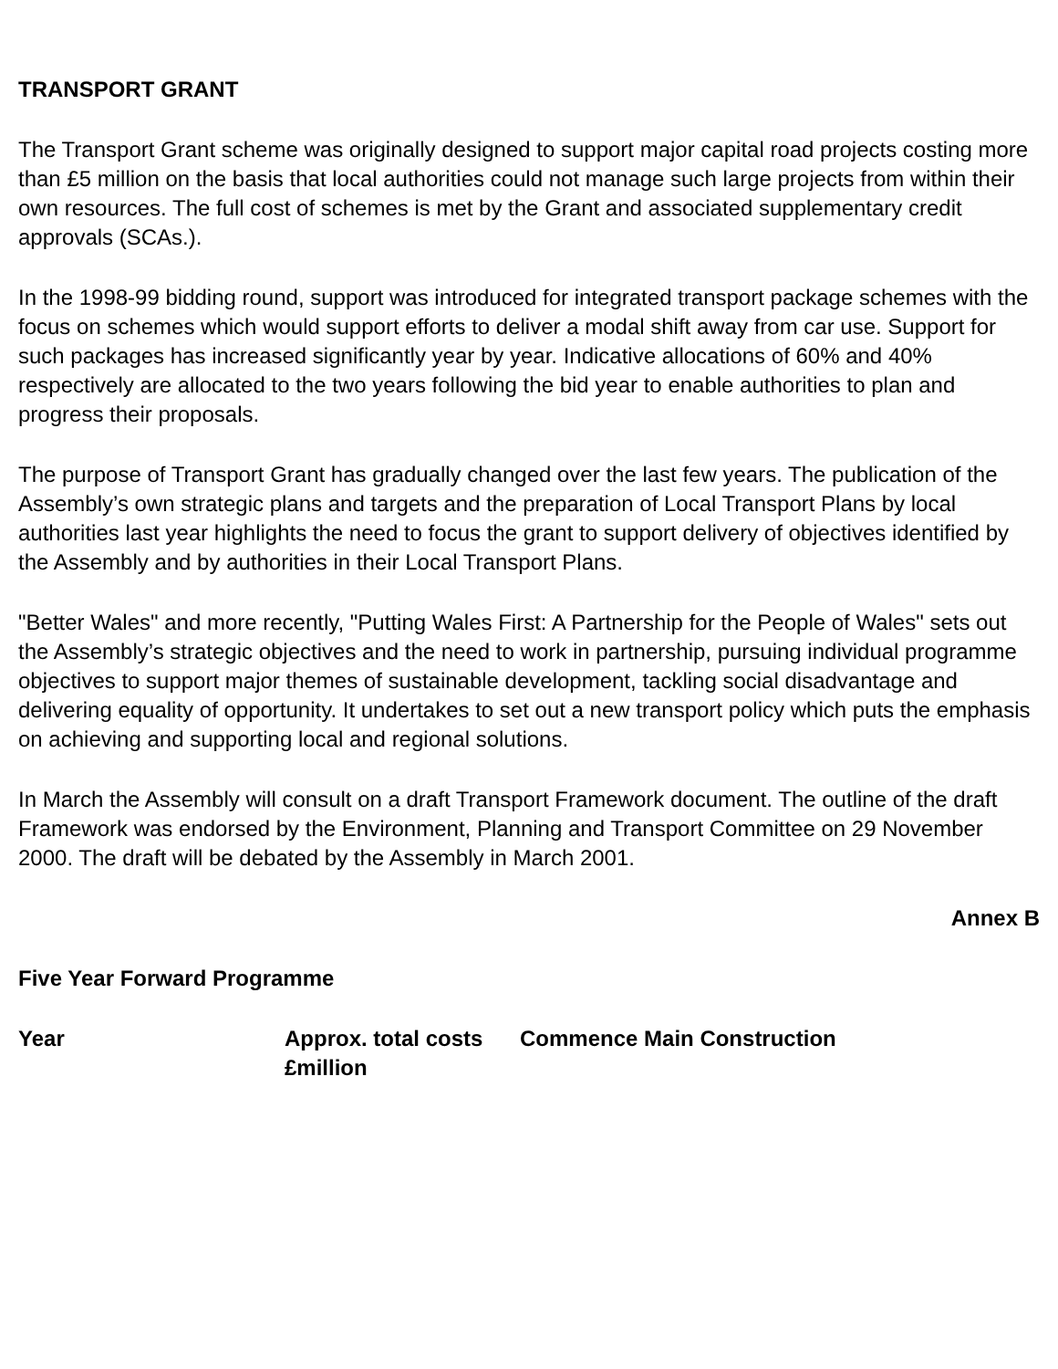TRANSPORT GRANT
The Transport Grant scheme was originally designed to support major capital road projects costing more than £5 million on the basis that local authorities could not manage such large projects from within their own resources. The full cost of schemes is met by the Grant and associated supplementary credit approvals (SCAs.).
In the 1998-99 bidding round, support was introduced for integrated transport package schemes with the focus on schemes which would support efforts to deliver a modal shift away from car use. Support for such packages has increased significantly year by year. Indicative allocations of 60% and 40% respectively are allocated to the two years following the bid year to enable authorities to plan and progress their proposals.
The purpose of Transport Grant has gradually changed over the last few years. The publication of the Assembly’s own strategic plans and targets and the preparation of Local Transport Plans by local authorities last year highlights the need to focus the grant to support delivery of objectives identified by the Assembly and by authorities in their Local Transport Plans.
"Better Wales" and more recently, "Putting Wales First: A Partnership for the People of Wales" sets out the Assembly’s strategic objectives and the need to work in partnership, pursuing individual programme objectives to support major themes of sustainable development, tackling social disadvantage and delivering equality of opportunity. It undertakes to set out a new transport policy which puts the emphasis on achieving and supporting local and regional solutions.
In March the Assembly will consult on a draft Transport Framework document. The outline of the draft Framework was endorsed by the Environment, Planning and Transport Committee on 29 November 2000. The draft will be debated by the Assembly in March 2001.
Annex B
Five Year Forward Programme
| Year | Approx. total costs £million | Commence Main Construction |
| --- | --- | --- |